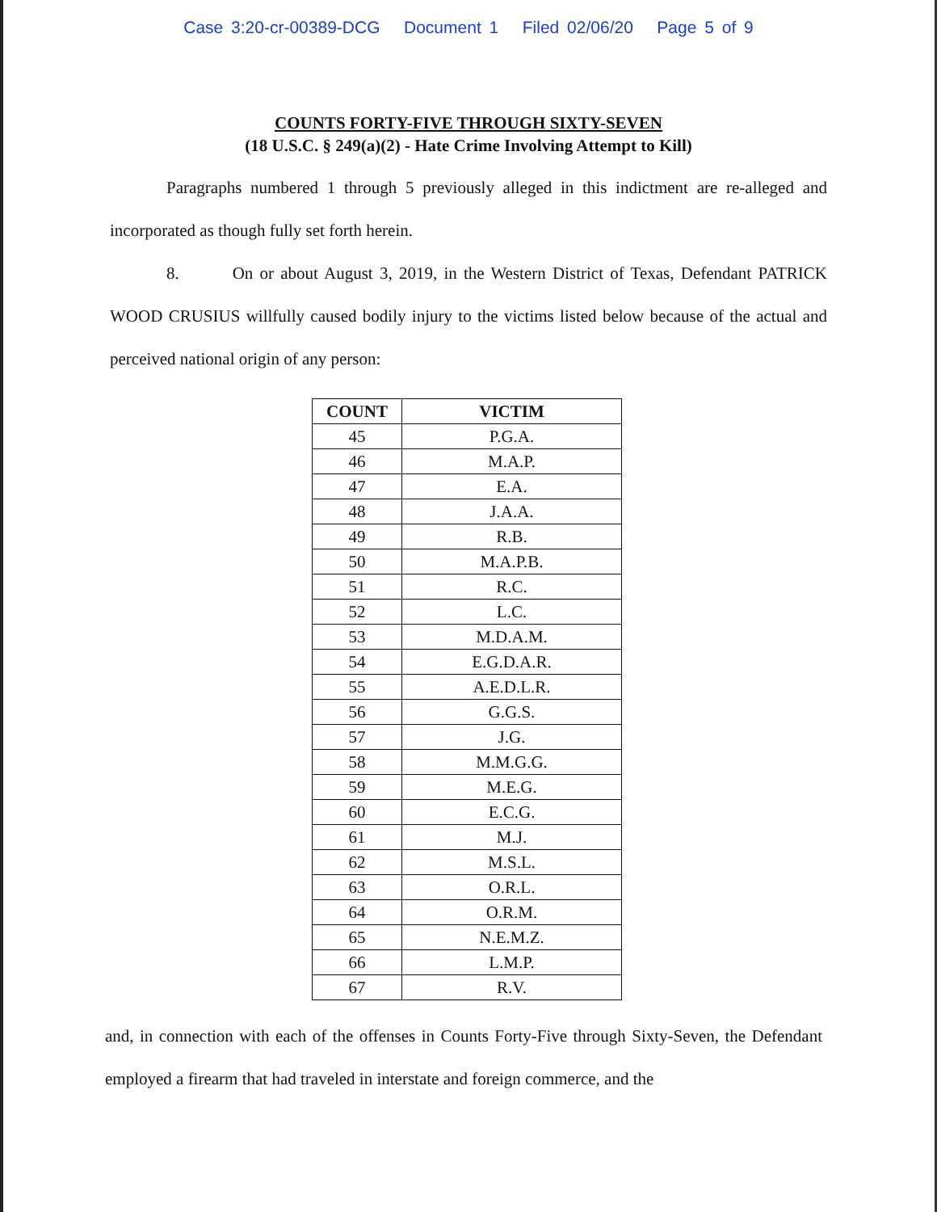Case 3:20-cr-00389-DCG Document 1 Filed 02/06/20 Page 5 of 9
COUNTS FORTY-FIVE THROUGH SIXTY-SEVEN
(18 U.S.C. § 249(a)(2) - Hate Crime Involving Attempt to Kill)
Paragraphs numbered 1 through 5 previously alleged in this indictment are re-alleged and incorporated as though fully set forth herein.
8. On or about August 3, 2019, in the Western District of Texas, Defendant PATRICK WOOD CRUSIUS willfully caused bodily injury to the victims listed below because of the actual and perceived national origin of any person:
| COUNT | VICTIM |
| --- | --- |
| 45 | P.G.A. |
| 46 | M.A.P. |
| 47 | E.A. |
| 48 | J.A.A. |
| 49 | R.B. |
| 50 | M.A.P.B. |
| 51 | R.C. |
| 52 | L.C. |
| 53 | M.D.A.M. |
| 54 | E.G.D.A.R. |
| 55 | A.E.D.L.R. |
| 56 | G.G.S. |
| 57 | J.G. |
| 58 | M.M.G.G. |
| 59 | M.E.G. |
| 60 | E.C.G. |
| 61 | M.J. |
| 62 | M.S.L. |
| 63 | O.R.L. |
| 64 | O.R.M. |
| 65 | N.E.M.Z. |
| 66 | L.M.P. |
| 67 | R.V. |
and, in connection with each of the offenses in Counts Forty-Five through Sixty-Seven, the Defendant employed a firearm that had traveled in interstate and foreign commerce, and the